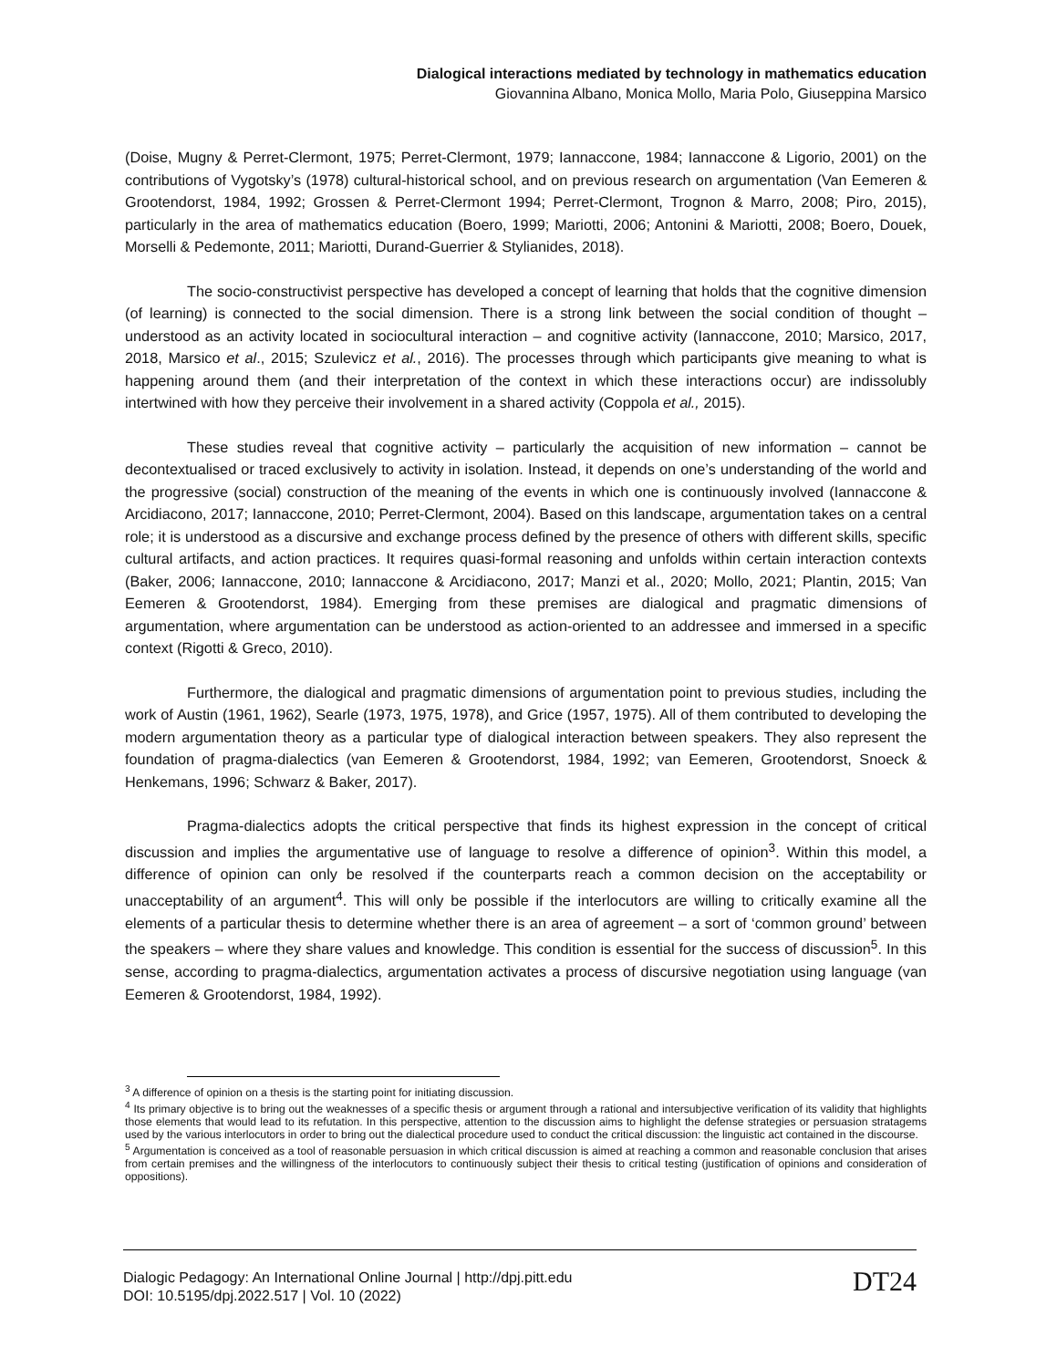Dialogical interactions mediated by technology in mathematics education
Giovannina Albano, Monica Mollo, Maria Polo, Giuseppina Marsico
(Doise, Mugny & Perret-Clermont, 1975; Perret-Clermont, 1979; Iannaccone, 1984; Iannaccone & Ligorio, 2001) on the contributions of Vygotsky’s (1978) cultural-historical school, and on previous research on argumentation (Van Eemeren & Grootendorst, 1984, 1992; Grossen & Perret-Clermont 1994; Perret-Clermont, Trognon & Marro, 2008; Piro, 2015), particularly in the area of mathematics education (Boero, 1999; Mariotti, 2006; Antonini & Mariotti, 2008; Boero, Douek, Morselli & Pedemonte, 2011; Mariotti, Durand-Guerrier & Stylianides, 2018).
The socio-constructivist perspective has developed a concept of learning that holds that the cognitive dimension (of learning) is connected to the social dimension. There is a strong link between the social condition of thought – understood as an activity located in sociocultural interaction – and cognitive activity (Iannaccone, 2010; Marsico, 2017, 2018, Marsico et al., 2015; Szulevicz et al., 2016). The processes through which participants give meaning to what is happening around them (and their interpretation of the context in which these interactions occur) are indissolubly intertwined with how they perceive their involvement in a shared activity (Coppola et al., 2015).
These studies reveal that cognitive activity – particularly the acquisition of new information – cannot be decontextualised or traced exclusively to activity in isolation. Instead, it depends on one’s understanding of the world and the progressive (social) construction of the meaning of the events in which one is continuously involved (Iannaccone & Arcidiacono, 2017; Iannaccone, 2010; Perret-Clermont, 2004). Based on this landscape, argumentation takes on a central role; it is understood as a discursive and exchange process defined by the presence of others with different skills, specific cultural artifacts, and action practices. It requires quasi-formal reasoning and unfolds within certain interaction contexts (Baker, 2006; Iannaccone, 2010; Iannaccone & Arcidiacono, 2017; Manzi et al., 2020; Mollo, 2021; Plantin, 2015; Van Eemeren & Grootendorst, 1984). Emerging from these premises are dialogical and pragmatic dimensions of argumentation, where argumentation can be understood as action-oriented to an addressee and immersed in a specific context (Rigotti & Greco, 2010).
Furthermore, the dialogical and pragmatic dimensions of argumentation point to previous studies, including the work of Austin (1961, 1962), Searle (1973, 1975, 1978), and Grice (1957, 1975). All of them contributed to developing the modern argumentation theory as a particular type of dialogical interaction between speakers. They also represent the foundation of pragma-dialectics (van Eemeren & Grootendorst, 1984, 1992; van Eemeren, Grootendorst, Snoeck & Henkemans, 1996; Schwarz & Baker, 2017).
Pragma-dialectics adopts the critical perspective that finds its highest expression in the concept of critical discussion and implies the argumentative use of language to resolve a difference of opinion<sup>3</sup>. Within this model, a difference of opinion can only be resolved if the counterparts reach a common decision on the acceptability or unacceptability of an argument<sup>4</sup>. This will only be possible if the interlocutors are willing to critically examine all the elements of a particular thesis to determine whether there is an area of agreement – a sort of ‘common ground’ between the speakers – where they share values and knowledge. This condition is essential for the success of discussion<sup>5</sup>. In this sense, according to pragma-dialectics, argumentation activates a process of discursive negotiation using language (van Eemeren & Grootendorst, 1984, 1992).
<sup>3</sup> A difference of opinion on a thesis is the starting point for initiating discussion.
<sup>4</sup> Its primary objective is to bring out the weaknesses of a specific thesis or argument through a rational and intersubjective verification of its validity that highlights those elements that would lead to its refutation. In this perspective, attention to the discussion aims to highlight the defense strategies or persuasion stratagems used by the various interlocutors in order to bring out the dialectical procedure used to conduct the critical discussion: the linguistic act contained in the discourse.
<sup>5</sup> Argumentation is conceived as a tool of reasonable persuasion in which critical discussion is aimed at reaching a common and reasonable conclusion that arises from certain premises and the willingness of the interlocutors to continuously subject their thesis to critical testing (justification of opinions and consideration of oppositions).
Dialogic Pedagogy: An International Online Journal | http://dpj.pitt.edu
DOI: 10.5195/dpj.2022.517 | Vol. 10 (2022)
DT24